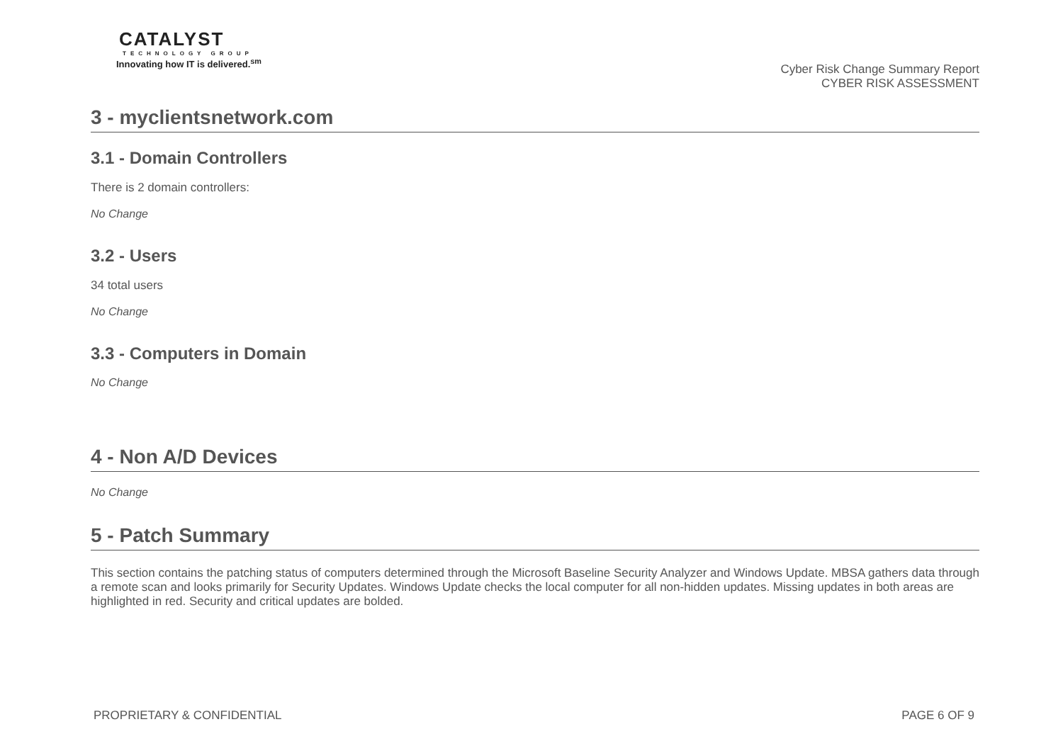CATALYST
TECHNOLOGY GROUP
Innovating how IT is delivered.<sup>sm</sup>
Cyber Risk Change Summary Report
CYBER RISK ASSESSMENT
3 - myclientsnetwork.com
3.1 - Domain Controllers
There is 2 domain controllers:
No Change
3.2 - Users
34 total users
No Change
3.3 - Computers in Domain
No Change
4 - Non A/D Devices
No Change
5 - Patch Summary
This section contains the patching status of computers determined through the Microsoft Baseline Security Analyzer and Windows Update. MBSA gathers data through a remote scan and looks primarily for Security Updates. Windows Update checks the local computer for all non-hidden updates. Missing updates in both areas are highlighted in red. Security and critical updates are bolded.
PROPRIETARY & CONFIDENTIAL PAGE 6 OF 9